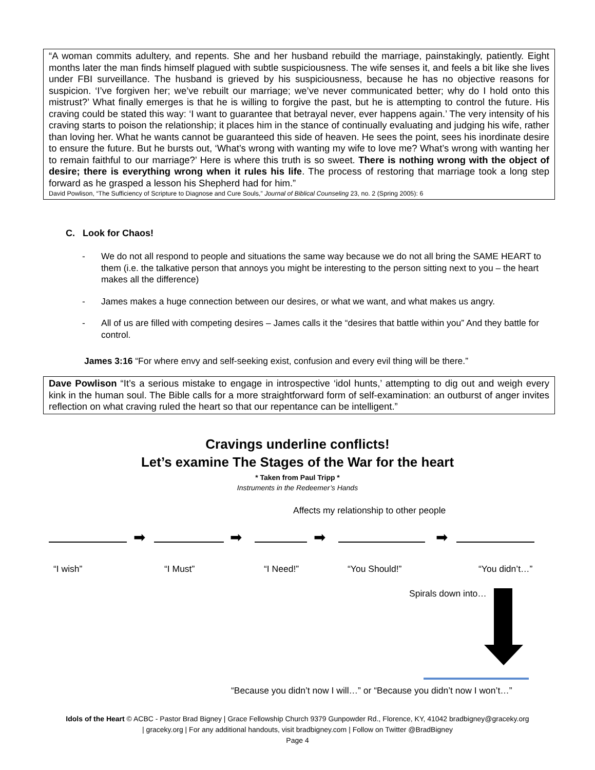“A woman commits adultery, and repents. She and her husband rebuild the marriage, painstakingly, patiently. Eight months later the man finds himself plagued with subtle suspiciousness. The wife senses it, and feels a bit like she lives under FBI surveillance. The husband is grieved by his suspiciousness, because he has no objective reasons for suspicion. ‘I’ve forgiven her; we’ve rebuilt our marriage; we’ve never communicated better; why do I hold onto this mistrust?’ What finally emerges is that he is willing to forgive the past, but he is attempting to control the future. His craving could be stated this way: ‘I want to guarantee that betrayal never, ever happens again.’ The very intensity of his craving starts to poison the relationship; it places him in the stance of continually evaluating and judging his wife, rather than loving her. What he wants cannot be guaranteed this side of heaven. He sees the point, sees his inordinate desire to ensure the future. But he bursts out, ‘What’s wrong with wanting my wife to love me? What’s wrong with wanting her to remain faithful to our marriage?’ Here is where this truth is so sweet. There is nothing wrong with the object of desire; there is everything wrong when it rules his life. The process of restoring that marriage took a long step forward as he grasped a lesson his Shepherd had for him.”
David Powlison, “The Sufficiency of Scripture to Diagnose and Cure Souls,” Journal of Biblical Counseling 23, no. 2 (Spring 2005): 6
C. Look for Chaos!
- We do not all respond to people and situations the same way because we do not all bring the SAME HEART to them (i.e. the talkative person that annoys you might be interesting to the person sitting next to you – the heart makes all the difference)
- James makes a huge connection between our desires, or what we want, and what makes us angry.
- All of us are filled with competing desires – James calls it the “desires that battle within you” And they battle for control.
James 3:16 “For where envy and self-seeking exist, confusion and every evil thing will be there.”
Dave Powlison “It’s a serious mistake to engage in introspective ‘idol hunts,’ attempting to dig out and weigh every kink in the human soul. The Bible calls for a more straightforward form of self-examination: an outburst of anger invites reflection on what craving ruled the heart so that our repentance can be intelligent.”
Cravings underline conflicts!
Let’s examine The Stages of the War for the heart
* Taken from Paul Tripp *
Instruments in the Redeemer’s Hands
Affects my relationship to other people
➡ ➡ ➡ ➡
“I wish” “I Must” “I Need!” “You Should!” “You didn’t…”
Spirals down into…
“Because you didn’t now I will…” or “Because you didn’t now I won’t…”
Idols of the Heart © ACBC - Pastor Brad Bigney | Grace Fellowship Church 9379 Gunpowder Rd., Florence, KY, 41042 bradbigney@graceky.org
| graceky.org | For any additional handouts, visit bradbigney.com | Follow on Twitter @BradBigney
Page 4